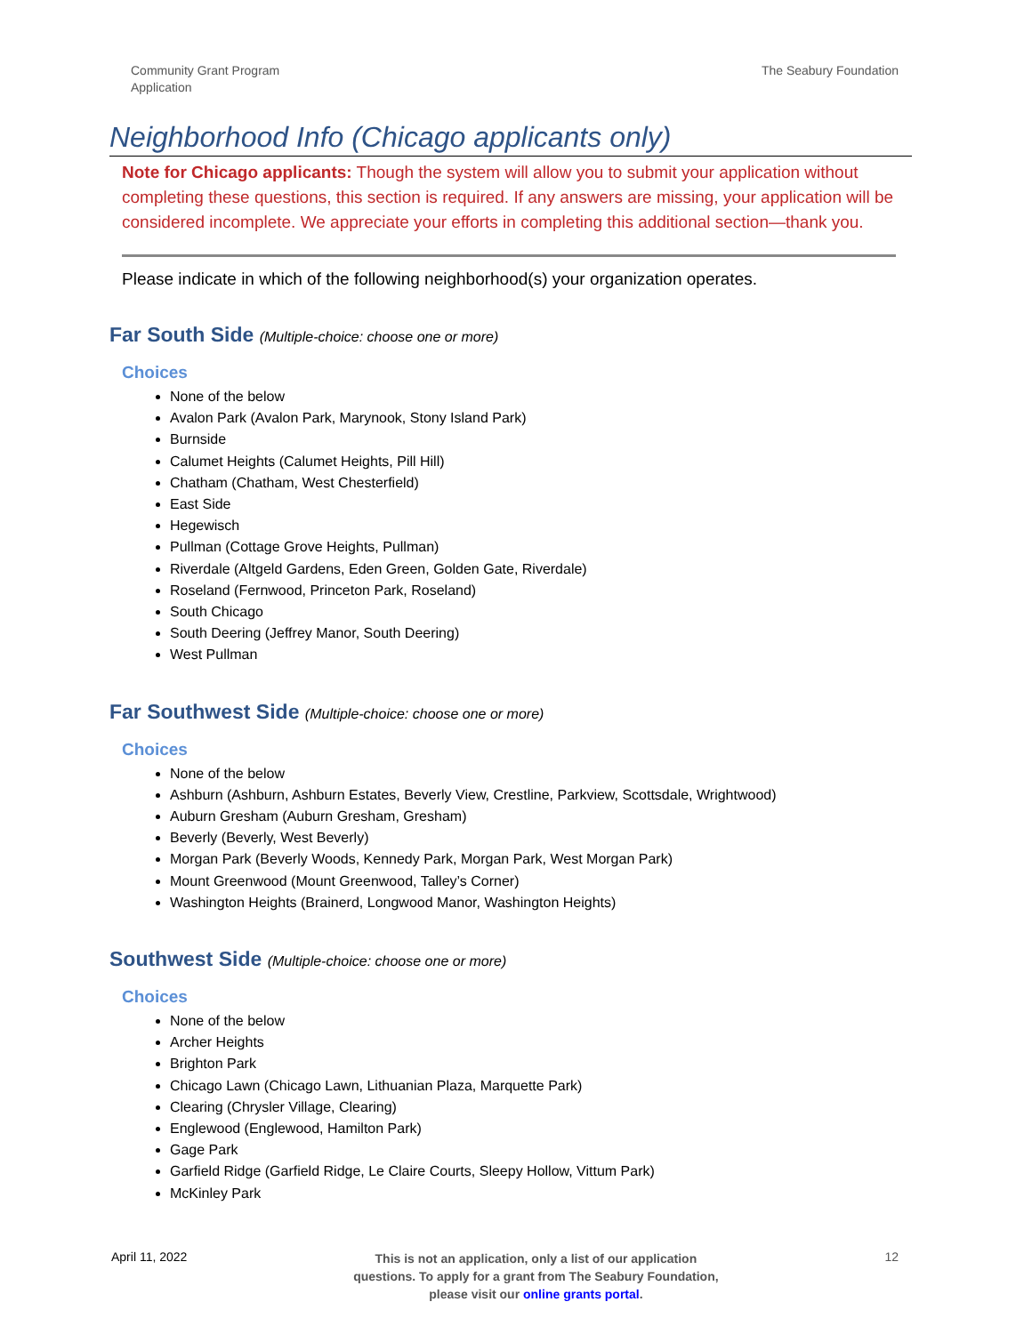Community Grant Program
Application
The Seabury Foundation
Neighborhood Info (Chicago applicants only)
Note for Chicago applicants: Though the system will allow you to submit your application without completing these questions, this section is required. If any answers are missing, your application will be considered incomplete. We appreciate your efforts in completing this additional section—thank you.
Please indicate in which of the following neighborhood(s) your organization operates.
Far South Side (Multiple-choice: choose one or more)
Choices
None of the below
Avalon Park (Avalon Park, Marynook, Stony Island Park)
Burnside
Calumet Heights (Calumet Heights, Pill Hill)
Chatham (Chatham, West Chesterfield)
East Side
Hegewisch
Pullman (Cottage Grove Heights, Pullman)
Riverdale (Altgeld Gardens, Eden Green, Golden Gate, Riverdale)
Roseland (Fernwood, Princeton Park, Roseland)
South Chicago
South Deering (Jeffrey Manor, South Deering)
West Pullman
Far Southwest Side (Multiple-choice: choose one or more)
Choices
None of the below
Ashburn (Ashburn, Ashburn Estates, Beverly View, Crestline, Parkview, Scottsdale, Wrightwood)
Auburn Gresham (Auburn Gresham, Gresham)
Beverly (Beverly, West Beverly)
Morgan Park (Beverly Woods, Kennedy Park, Morgan Park, West Morgan Park)
Mount Greenwood (Mount Greenwood, Talley’s Corner)
Washington Heights (Brainerd, Longwood Manor, Washington Heights)
Southwest Side (Multiple-choice: choose one or more)
Choices
None of the below
Archer Heights
Brighton Park
Chicago Lawn (Chicago Lawn, Lithuanian Plaza, Marquette Park)
Clearing (Chrysler Village, Clearing)
Englewood (Englewood, Hamilton Park)
Gage Park
Garfield Ridge (Garfield Ridge, Le Claire Courts, Sleepy Hollow, Vittum Park)
McKinley Park
April 11, 2022
This is not an application, only a list of our application
questions. To apply for a grant from The Seabury Foundation,
please visit our online grants portal.
12